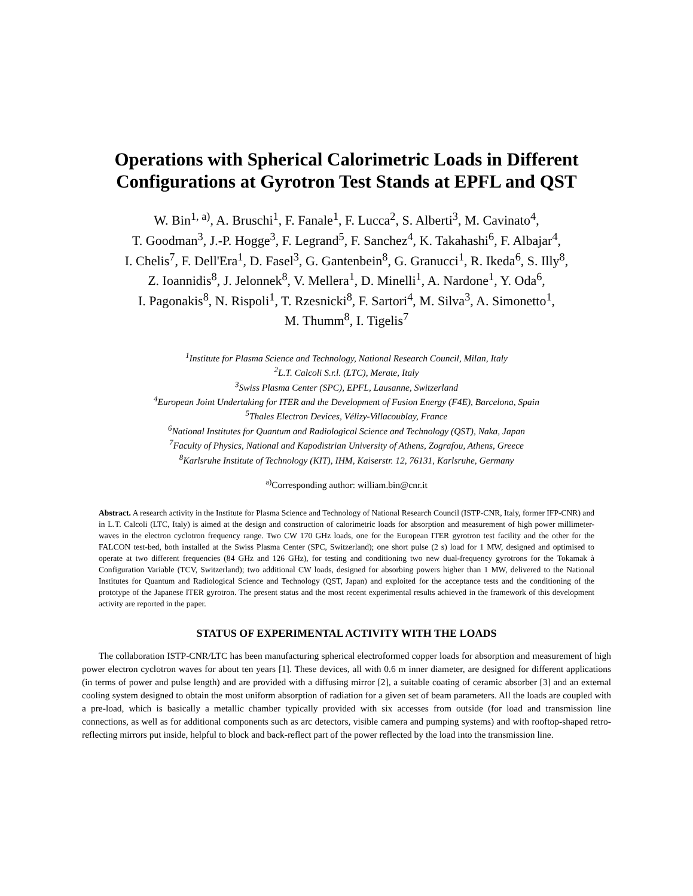Operations with Spherical Calorimetric Loads in Different Configurations at Gyrotron Test Stands at EPFL and QST
W. Bin<sup>1, a)</sup>, A. Bruschi<sup>1</sup>, F. Fanale<sup>1</sup>, F. Lucca<sup>2</sup>, S. Alberti<sup>3</sup>, M. Cavinato<sup>4</sup>,
T. Goodman<sup>3</sup>, J.-P. Hogge<sup>3</sup>, F. Legrand<sup>5</sup>, F. Sanchez<sup>4</sup>, K. Takahashi<sup>6</sup>, F. Albajar<sup>4</sup>,
I. Chelis<sup>7</sup>, F. Dell'Era<sup>1</sup>, D. Fasel<sup>3</sup>, G. Gantenbein<sup>8</sup>, G. Granucci<sup>1</sup>, R. Ikeda<sup>6</sup>, S. Illy<sup>8</sup>,
Z. Ioannidis<sup>8</sup>, J. Jelonnek<sup>8</sup>, V. Mellera<sup>1</sup>, D. Minelli<sup>1</sup>, A. Nardone<sup>1</sup>, Y. Oda<sup>6</sup>,
I. Pagonakis<sup>8</sup>, N. Rispoli<sup>1</sup>, T. Rzesnicki<sup>8</sup>, F. Sartori<sup>4</sup>, M. Silva<sup>3</sup>, A. Simonetto<sup>1</sup>,
M. Thumm<sup>8</sup>, I. Tigelis<sup>7</sup>
<sup>1</sup> Institute for Plasma Science and Technology, National Research Council, Milan, Italy
<sup>2</sup> L.T. Calcoli S.r.l. (LTC), Merate, Italy
<sup>3</sup> Swiss Plasma Center (SPC), EPFL, Lausanne, Switzerland
<sup>4</sup> European Joint Undertaking for ITER and the Development of Fusion Energy (F4E), Barcelona, Spain
<sup>5</sup> Thales Electron Devices, Vélizy-Villacoublay, France
<sup>6</sup> National Institutes for Quantum and Radiological Science and Technology (QST), Naka, Japan
<sup>7</sup> Faculty of Physics, National and Kapodistrian University of Athens, Zografou, Athens, Greece
<sup>8</sup> Karlsruhe Institute of Technology (KIT), IHM, Kaiserstr. 12, 76131, Karlsruhe, Germany
<sup>a)</sup> Corresponding author: william.bin@cnr.it
Abstract. A research activity in the Institute for Plasma Science and Technology of National Research Council (ISTP-CNR, Italy, former IFP-CNR) and in L.T. Calcoli (LTC, Italy) is aimed at the design and construction of calorimetric loads for absorption and measurement of high power millimeter-waves in the electron cyclotron frequency range. Two CW 170 GHz loads, one for the European ITER gyrotron test facility and the other for the FALCON test-bed, both installed at the Swiss Plasma Center (SPC, Switzerland); one short pulse (2 s) load for 1 MW, designed and optimised to operate at two different frequencies (84 GHz and 126 GHz), for testing and conditioning two new dual-frequency gyrotrons for the Tokamak à Configuration Variable (TCV, Switzerland); two additional CW loads, designed for absorbing powers higher than 1 MW, delivered to the National Institutes for Quantum and Radiological Science and Technology (QST, Japan) and exploited for the acceptance tests and the conditioning of the prototype of the Japanese ITER gyrotron. The present status and the most recent experimental results achieved in the framework of this development activity are reported in the paper.
STATUS OF EXPERIMENTAL ACTIVITY WITH THE LOADS
The collaboration ISTP-CNR/LTC has been manufacturing spherical electroformed copper loads for absorption and measurement of high power electron cyclotron waves for about ten years [1]. These devices, all with 0.6 m inner diameter, are designed for different applications (in terms of power and pulse length) and are provided with a diffusing mirror [2], a suitable coating of ceramic absorber [3] and an external cooling system designed to obtain the most uniform absorption of radiation for a given set of beam parameters. All the loads are coupled with a pre-load, which is basically a metallic chamber typically provided with six accesses from outside (for load and transmission line connections, as well as for additional components such as arc detectors, visible camera and pumping systems) and with rooftop-shaped retro-reflecting mirrors put inside, helpful to block and back-reflect part of the power reflected by the load into the transmission line.